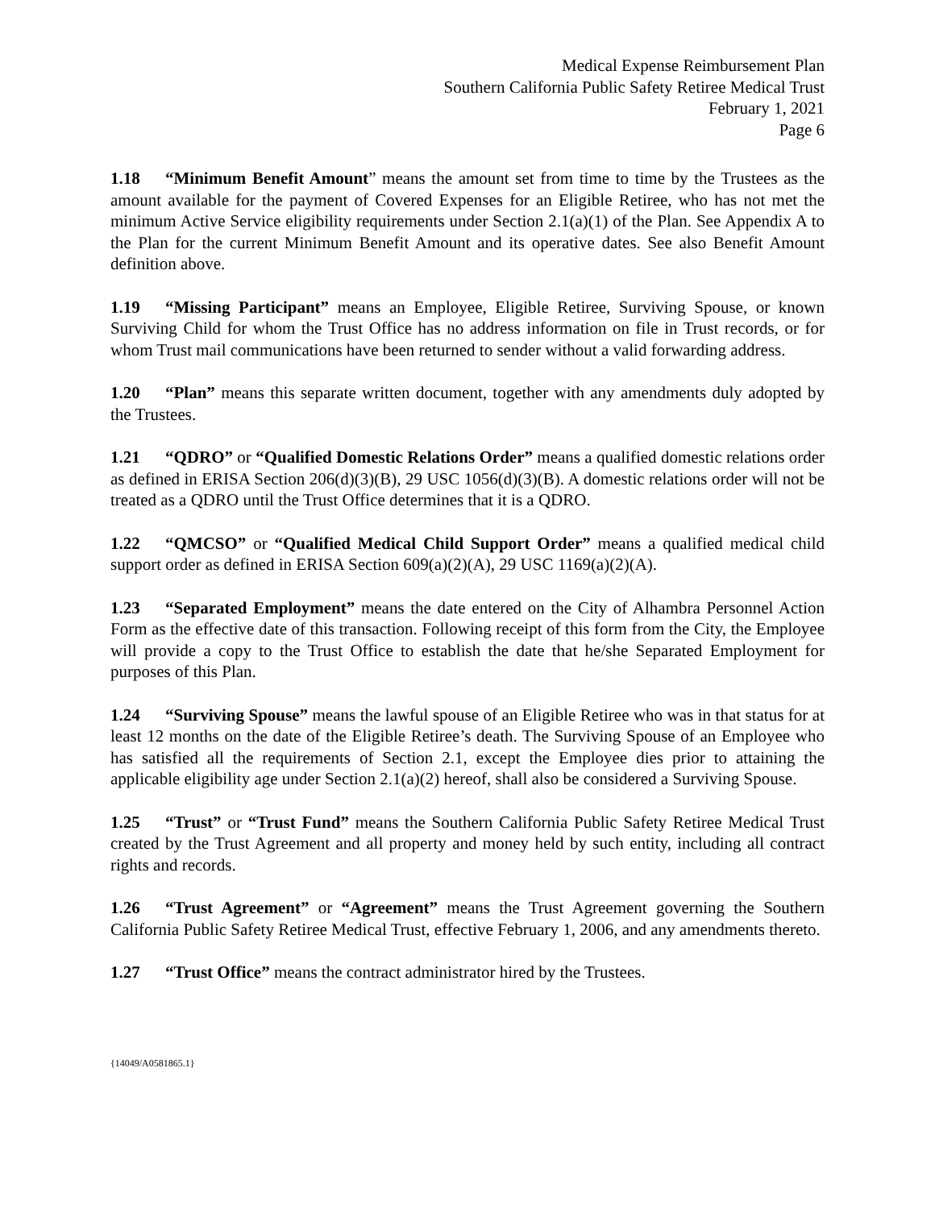Medical Expense Reimbursement Plan
Southern California Public Safety Retiree Medical Trust
February 1, 2021
Page 6
1.18 “Minimum Benefit Amount” means the amount set from time to time by the Trustees as the amount available for the payment of Covered Expenses for an Eligible Retiree, who has not met the minimum Active Service eligibility requirements under Section 2.1(a)(1) of the Plan. See Appendix A to the Plan for the current Minimum Benefit Amount and its operative dates. See also Benefit Amount definition above.
1.19 “Missing Participant” means an Employee, Eligible Retiree, Surviving Spouse, or known Surviving Child for whom the Trust Office has no address information on file in Trust records, or for whom Trust mail communications have been returned to sender without a valid forwarding address.
1.20 “Plan” means this separate written document, together with any amendments duly adopted by the Trustees.
1.21 “QDRO” or “Qualified Domestic Relations Order” means a qualified domestic relations order as defined in ERISA Section 206(d)(3)(B), 29 USC 1056(d)(3)(B). A domestic relations order will not be treated as a QDRO until the Trust Office determines that it is a QDRO.
1.22 “QMCSO” or “Qualified Medical Child Support Order” means a qualified medical child support order as defined in ERISA Section 609(a)(2)(A), 29 USC 1169(a)(2)(A).
1.23 “Separated Employment” means the date entered on the City of Alhambra Personnel Action Form as the effective date of this transaction. Following receipt of this form from the City, the Employee will provide a copy to the Trust Office to establish the date that he/she Separated Employment for purposes of this Plan.
1.24 “Surviving Spouse” means the lawful spouse of an Eligible Retiree who was in that status for at least 12 months on the date of the Eligible Retiree’s death. The Surviving Spouse of an Employee who has satisfied all the requirements of Section 2.1, except the Employee dies prior to attaining the applicable eligibility age under Section 2.1(a)(2) hereof, shall also be considered a Surviving Spouse.
1.25 “Trust” or “Trust Fund” means the Southern California Public Safety Retiree Medical Trust created by the Trust Agreement and all property and money held by such entity, including all contract rights and records.
1.26 “Trust Agreement” or “Agreement” means the Trust Agreement governing the Southern California Public Safety Retiree Medical Trust, effective February 1, 2006, and any amendments thereto.
1.27 “Trust Office” means the contract administrator hired by the Trustees.
{14049/A0581865.1}